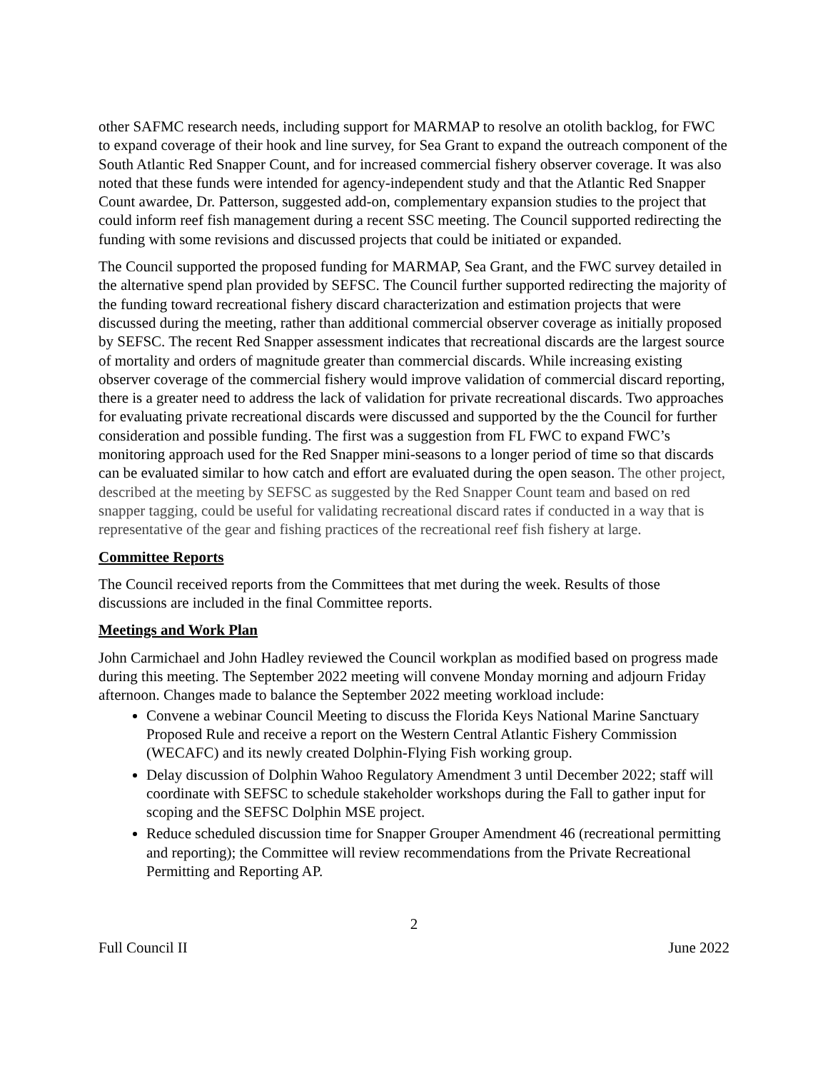other SAFMC research needs, including support for MARMAP to resolve an otolith backlog, for FWC to expand coverage of their hook and line survey, for Sea Grant to expand the outreach component of the South Atlantic Red Snapper Count, and for increased commercial fishery observer coverage. It was also noted that these funds were intended for agency-independent study and that the Atlantic Red Snapper Count awardee, Dr. Patterson, suggested add-on, complementary expansion studies to the project that could inform reef fish management during a recent SSC meeting. The Council supported redirecting the funding with some revisions and discussed projects that could be initiated or expanded.
The Council supported the proposed funding for MARMAP, Sea Grant, and the FWC survey detailed in the alternative spend plan provided by SEFSC. The Council further supported redirecting the majority of the funding toward recreational fishery discard characterization and estimation projects that were discussed during the meeting, rather than additional commercial observer coverage as initially proposed by SEFSC. The recent Red Snapper assessment indicates that recreational discards are the largest source of mortality and orders of magnitude greater than commercial discards. While increasing existing observer coverage of the commercial fishery would improve validation of commercial discard reporting, there is a greater need to address the lack of validation for private recreational discards. Two approaches for evaluating private recreational discards were discussed and supported by the the Council for further consideration and possible funding. The first was a suggestion from FL FWC to expand FWC’s monitoring approach used for the Red Snapper mini-seasons to a longer period of time so that discards can be evaluated similar to how catch and effort are evaluated during the open season. The other project, described at the meeting by SEFSC as suggested by the Red Snapper Count team and based on red snapper tagging, could be useful for validating recreational discard rates if conducted in a way that is representative of the gear and fishing practices of the recreational reef fish fishery at large.
Committee Reports
The Council received reports from the Committees that met during the week. Results of those discussions are included in the final Committee reports.
Meetings and Work Plan
John Carmichael and John Hadley reviewed the Council workplan as modified based on progress made during this meeting. The September 2022 meeting will convene Monday morning and adjourn Friday afternoon. Changes made to balance the September 2022 meeting workload include:
Convene a webinar Council Meeting to discuss the Florida Keys National Marine Sanctuary Proposed Rule and receive a report on the Western Central Atlantic Fishery Commission (WECAFC) and its newly created Dolphin-Flying Fish working group.
Delay discussion of Dolphin Wahoo Regulatory Amendment 3 until December 2022; staff will coordinate with SEFSC to schedule stakeholder workshops during the Fall to gather input for scoping and the SEFSC Dolphin MSE project.
Reduce scheduled discussion time for Snapper Grouper Amendment 46 (recreational permitting and reporting); the Committee will review recommendations from the Private Recreational Permitting and Reporting AP.
2
Full Council II June 2022